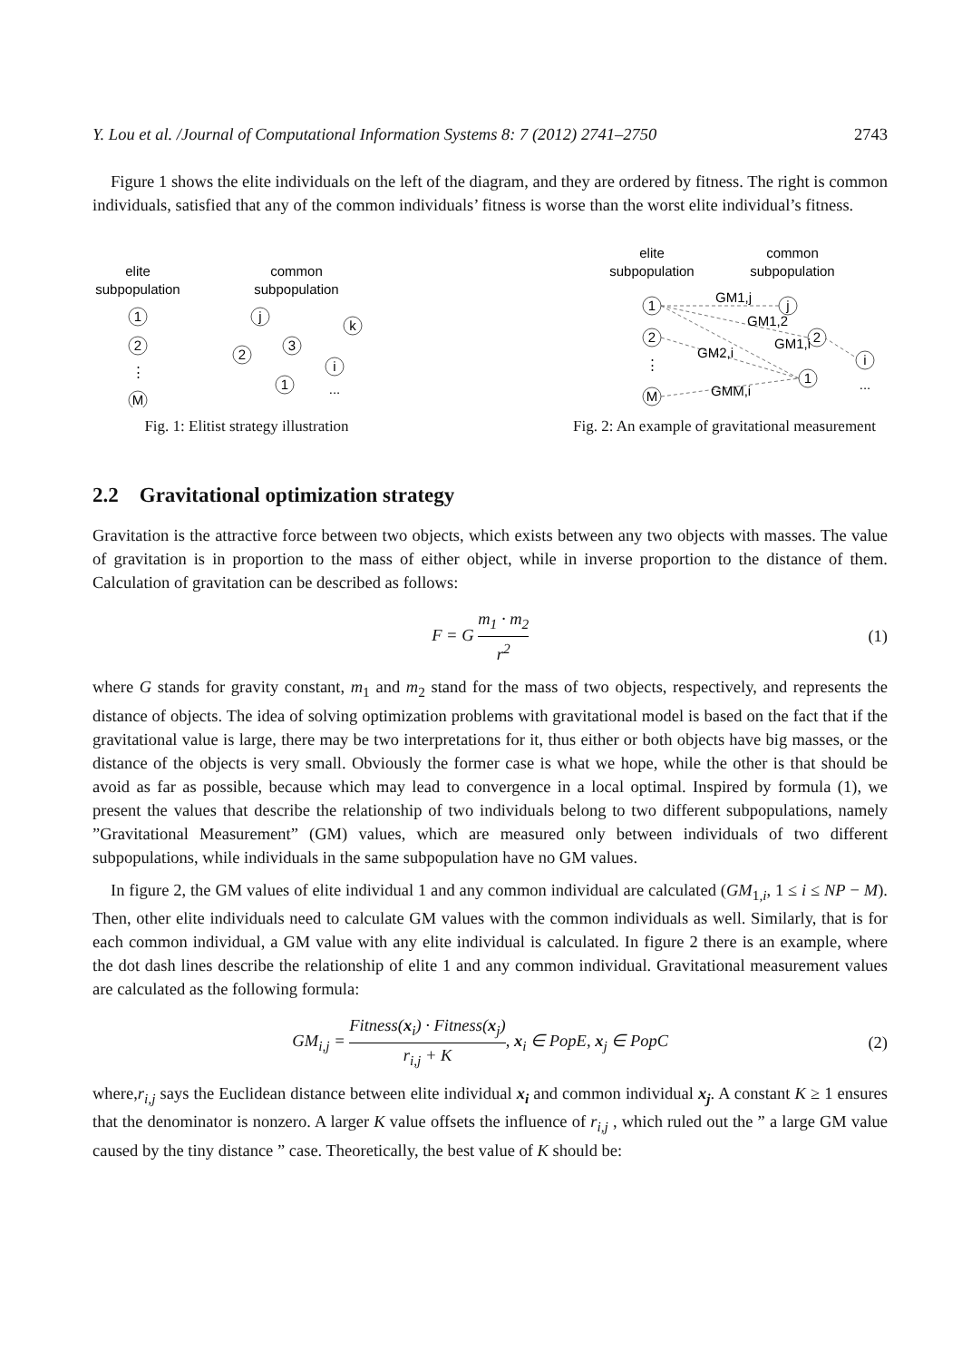Y. Lou et al. /Journal of Computational Information Systems 8: 7 (2012) 2741–2750 2743
Figure 1 shows the elite individuals on the left of the diagram, and they are ordered by fitness. The right is common individuals, satisfied that any of the common individuals’ fitness is worse than the worst elite individual’s fitness.
elite
subpopulation
common
subpopulation
1
2
⋮
M
j
k
3
2
i
1
...
Fig. 1: Elitist strategy illustration
elite
subpopulation
common
subpopulation
1
2
⋮
M
j
2
i
1
...
GM1,j
GM1,2
GM1,i
GM2,i
GMM,i
Fig. 2: An example of gravitational measurement
2.2 Gravitational optimization strategy
Gravitation is the attractive force between two objects, which exists between any two objects with masses. The value of gravitation is in proportion to the mass of either object, while in inverse proportion to the distance of them. Calculation of gravitation can be described as follows:
F = G m<sub>1</sub> · m<sub>2</sub> r<sup>2</sup> (1)
where G stands for gravity constant, m<sub>1</sub> and m<sub>2</sub> stand for the mass of two objects, respectively, and represents the distance of objects. The idea of solving optimization problems with gravitational model is based on the fact that if the gravitational value is large, there may be two interpretations for it, thus either or both objects have big masses, or the distance of the objects is very small. Obviously the former case is what we hope, while the other is that should be avoid as far as possible, because which may lead to convergence in a local optimal. Inspired by formula (1), we present the values that describe the relationship of two individuals belong to two different subpopulations, namely ”Gravitational Measurement” (GM) values, which are measured only between individuals of two different subpopulations, while individuals in the same subpopulation have no GM values.
In figure 2, the GM values of elite individual 1 and any common individual are calculated (GM<sub>1,i</sub>, 1 ≤ i ≤ NP − M). Then, other elite individuals need to calculate GM values with the common individuals as well. Similarly, that is for each common individual, a GM value with any elite individual is calculated. In figure 2 there is an example, where the dot dash lines describe the relationship of elite 1 and any common individual. Gravitational measurement values are calculated as the following formula:
GM<sub>i,j</sub> = Fitness(x<sub>i</sub>) · Fitness(x<sub>j</sub>) r<sub>i,j</sub> + K, x<sub>i</sub> ∈ PopE, x<sub>j</sub> ∈ PopC
(2)
where,r<sub>i,j</sub> says the Euclidean distance between elite individual x<sub>i</sub> and common individual x<sub>j</sub>. A constant K ≥ 1 ensures that the denominator is nonzero. A larger K value offsets the influence of r<sub>i,j</sub> , which ruled out the ” a large GM value caused by the tiny distance ” case. Theoretically, the best value of K should be: